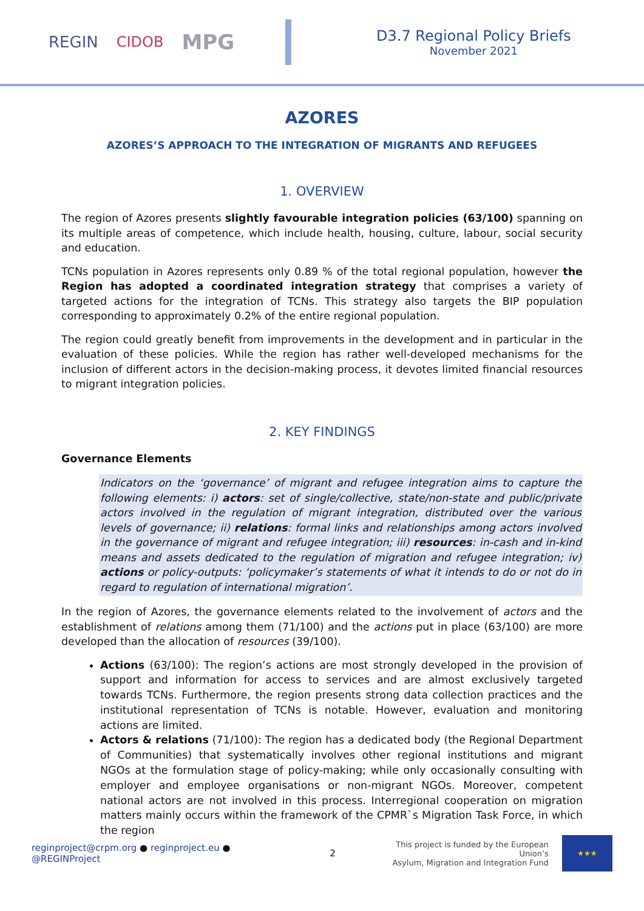REGIN CIDOB MPG
D3.7 Regional Policy Briefs
November 2021
AZORES
AZORES’S APPROACH TO THE INTEGRATION OF MIGRANTS AND REFUGEES
1. OVERVIEW
The region of Azores presents slightly favourable integration policies (63/100) spanning on its multiple areas of competence, which include health, housing, culture, labour, social security and education.
TCNs population in Azores represents only 0.89 % of the total regional population, however the Region has adopted a coordinated integration strategy that comprises a variety of targeted actions for the integration of TCNs. This strategy also targets the BIP population corresponding to approximately 0.2% of the entire regional population.
The region could greatly benefit from improvements in the development and in particular in the evaluation of these policies. While the region has rather well-developed mechanisms for the inclusion of different actors in the decision-making process, it devotes limited financial resources to migrant integration policies.
2. KEY FINDINGS
Governance Elements
Indicators on the ‘governance’ of migrant and refugee integration aims to capture the following elements: i) actors: set of single/collective, state/non-state and public/private actors involved in the regulation of migrant integration, distributed over the various levels of governance; ii) relations: formal links and relationships among actors involved in the governance of migrant and refugee integration; iii) resources: in-cash and in-kind means and assets dedicated to the regulation of migration and refugee integration; iv) actions or policy-outputs: ‘policymaker’s statements of what it intends to do or not do in regard to regulation of international migration’.
In the region of Azores, the governance elements related to the involvement of actors and the establishment of relations among them (71/100) and the actions put in place (63/100) are more developed than the allocation of resources (39/100).
Actions (63/100): The region’s actions are most strongly developed in the provision of support and information for access to services and are almost exclusively targeted towards TCNs. Furthermore, the region presents strong data collection practices and the institutional representation of TCNs is notable. However, evaluation and monitoring actions are limited.
Actors & relations (71/100): The region has a dedicated body (the Regional Department of Communities) that systematically involves other regional institutions and migrant NGOs at the formulation stage of policy-making; while only occasionally consulting with employer and employee organisations or non-migrant NGOs. Moreover, competent national actors are not involved in this process. Interregional cooperation on migration matters mainly occurs within the framework of the CPMR`s Migration Task Force, in which the region
reginproject@crpm.org ● reginproject.eu ● @REGINProject 2 This project is funded by the European Union’s
Asylum, Migration and Integration Fund ★★★